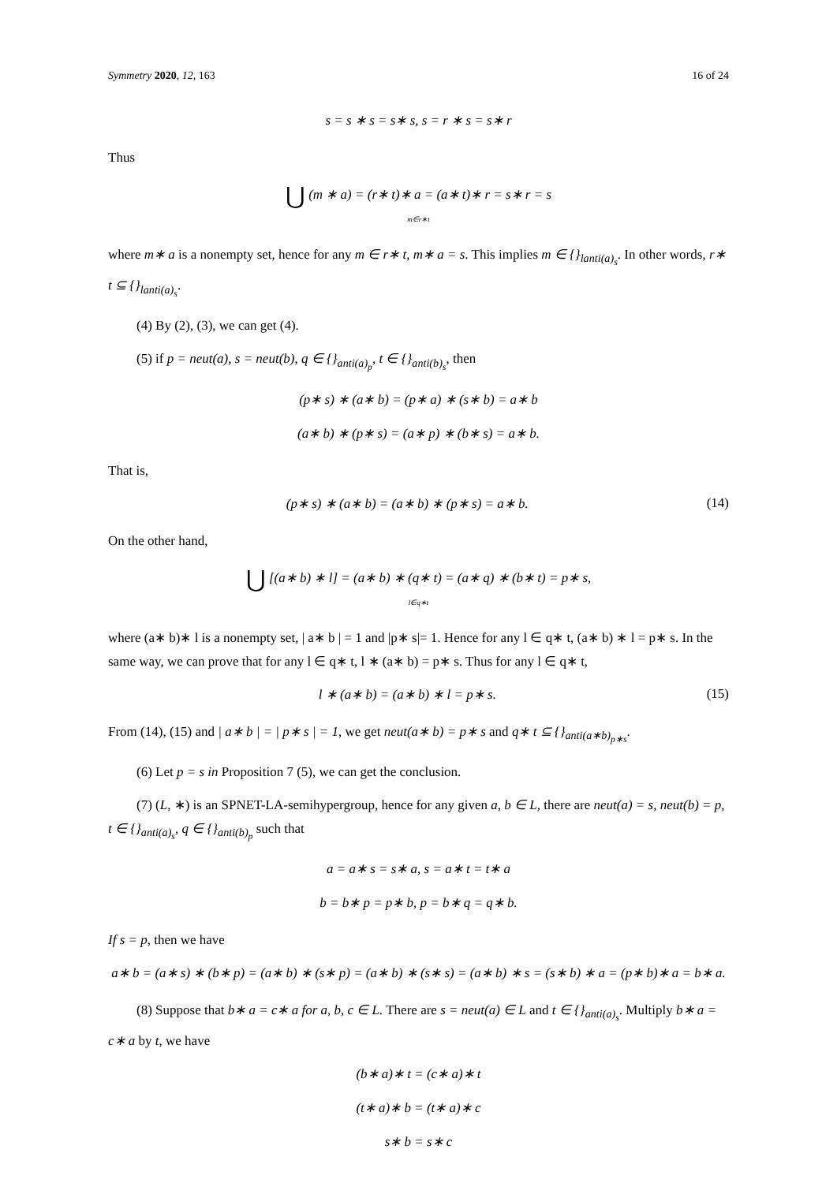Symmetry 2020, 12, 163 16 of 24
s = s ∗ s = s∗ s, s = r ∗ s = s∗ r
Thus
⋃ (m ∗ a) = (r∗ t)∗ a = (a∗ t)∗ r = s∗ r = s
m∈r∗t
where m∗ a is a nonempty set, hence for any m ∈ r∗ t, m∗ a = s. This implies m ∈ {}<sub>lanti(a)<sub>s</sub></sub>. In other words, r∗ t ⊆ {}<sub>lanti(a)<sub>s</sub></sub>.
(4) By (2), (3), we can get (4).
(5) if p = neut(a), s = neut(b), q ∈ {}<sub>anti(a)<sub>p</sub></sub>, t ∈ {}<sub>anti(b)<sub>s</sub></sub>, then
(p∗ s) ∗ (a∗ b) = (p∗ a) ∗ (s∗ b) = a∗ b
(a∗ b) ∗ (p∗ s) = (a∗ p) ∗ (b∗ s) = a∗ b.
That is,
(p∗ s) ∗ (a∗ b) = (a∗ b) ∗ (p∗ s) = a∗ b. (14)
On the other hand,
⋃ [(a∗ b) ∗ l] = (a∗ b) ∗ (q∗ t) = (a∗ q) ∗ (b∗ t) = p∗ s,
l∈q∗t
where (a∗ b)∗ l is a nonempty set, | a∗ b | = 1 and |p∗ s|= 1. Hence for any l ∈ q∗ t, (a∗ b) ∗ l = p∗ s. In the same way, we can prove that for any l ∈ q∗ t, l ∗ (a∗ b) = p∗ s. Thus for any l ∈ q∗ t,
l ∗ (a∗ b) = (a∗ b) ∗ l = p∗ s. (15)
From (14), (15) and | a∗ b | = | p∗ s | = 1, we get neut(a∗ b) = p∗ s and q∗ t ⊆ {}<sub>anti(a∗b)<sub>p∗s</sub></sub>.
(6) Let p = s in Proposition 7 (5), we can get the conclusion.
(7) (L, ∗) is an SPNET-LA-semihypergroup, hence for any given a, b ∈ L, there are neut(a) = s, neut(b) = p, t ∈ {}<sub>anti(a)<sub>s</sub></sub>, q ∈ {}<sub>anti(b)<sub>p</sub></sub> such that
a = a∗ s = s∗ a, s = a∗ t = t∗ a
b = b∗ p = p∗ b, p = b∗ q = q∗ b.
If s = p, then we have
a∗ b = (a∗ s) ∗ (b∗ p) = (a∗ b) ∗ (s∗ p) = (a∗ b) ∗ (s∗ s) = (a∗ b) ∗ s = (s∗ b) ∗ a = (p∗ b)∗ a = b∗ a.
(8) Suppose that b∗ a = c∗ a for a, b, c ∈ L. There are s = neut(a) ∈ L and t ∈ {}<sub>anti(a)<sub>s</sub></sub>. Multiply b∗ a = c∗ a by t, we have
(b∗ a)∗ t = (c∗ a)∗ t
(t∗ a)∗ b = (t∗ a)∗ c
s∗ b = s∗ c